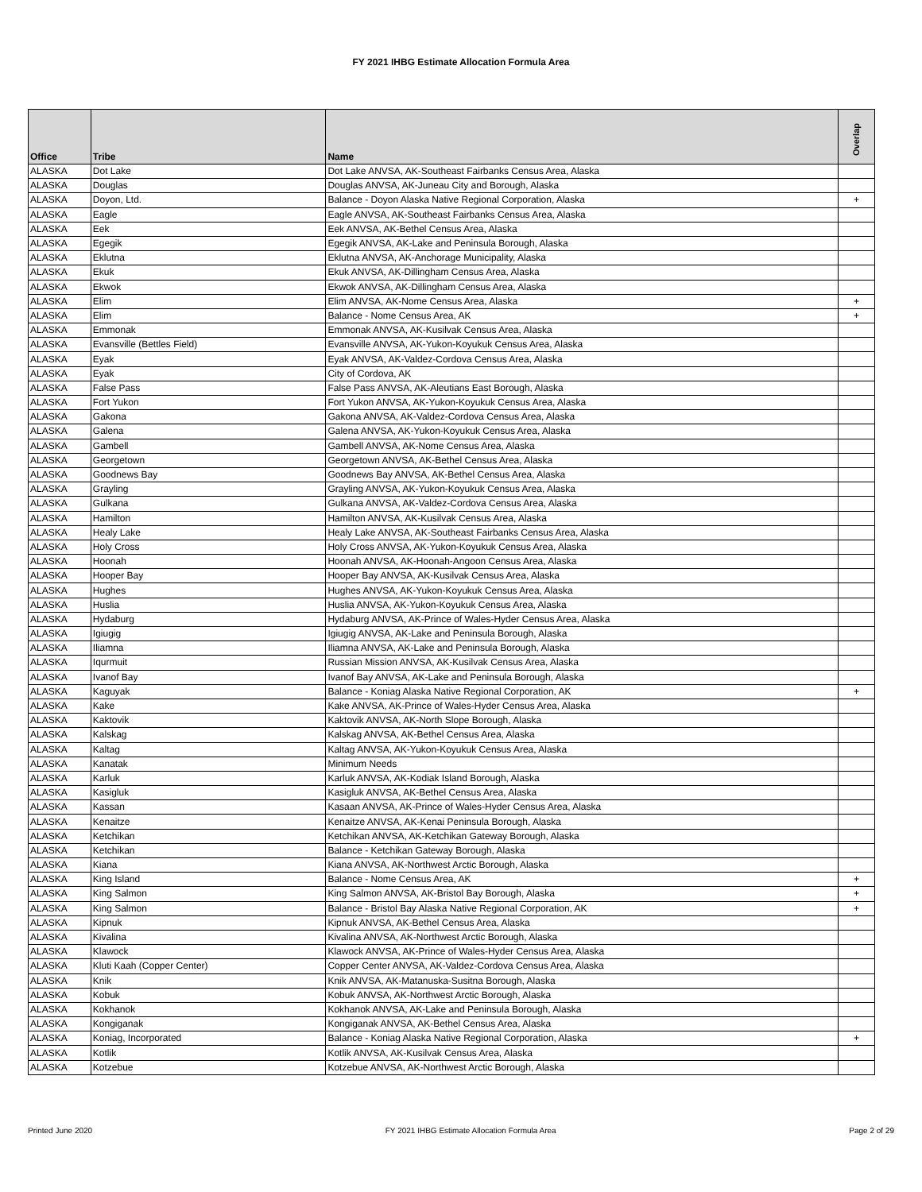FY 2021 IHBG Estimate Allocation Formula Area
| Office | Tribe | Name | Overlap |
| --- | --- | --- | --- |
| ALASKA | Dot Lake | Dot Lake ANVSA, AK-Southeast Fairbanks Census Area, Alaska | |
| ALASKA | Douglas | Douglas ANVSA, AK-Juneau City and Borough, Alaska | |
| ALASKA | Doyon, Ltd. | Balance - Doyon Alaska Native Regional Corporation, Alaska | + |
| ALASKA | Eagle | Eagle ANVSA, AK-Southeast Fairbanks Census Area, Alaska | |
| ALASKA | Eek | Eek ANVSA, AK-Bethel Census Area, Alaska | |
| ALASKA | Egegik | Egegik ANVSA, AK-Lake and Peninsula Borough, Alaska | |
| ALASKA | Eklutna | Eklutna ANVSA, AK-Anchorage Municipality, Alaska | |
| ALASKA | Ekuk | Ekuk ANVSA, AK-Dillingham Census Area, Alaska | |
| ALASKA | Ekwok | Ekwok ANVSA, AK-Dillingham Census Area, Alaska | |
| ALASKA | Elim | Elim ANVSA, AK-Nome Census Area, Alaska | + |
| ALASKA | Elim | Balance - Nome Census Area, AK | + |
| ALASKA | Emmonak | Emmonak ANVSA, AK-Kusilvak Census Area, Alaska | |
| ALASKA | Evansville (Bettles Field) | Evansville ANVSA, AK-Yukon-Koyukuk Census Area, Alaska | |
| ALASKA | Eyak | Eyak ANVSA, AK-Valdez-Cordova Census Area, Alaska | |
| ALASKA | Eyak | City of Cordova, AK | |
| ALASKA | False Pass | False Pass ANVSA, AK-Aleutians East Borough, Alaska | |
| ALASKA | Fort Yukon | Fort Yukon ANVSA, AK-Yukon-Koyukuk Census Area, Alaska | |
| ALASKA | Gakona | Gakona ANVSA, AK-Valdez-Cordova Census Area, Alaska | |
| ALASKA | Galena | Galena ANVSA, AK-Yukon-Koyukuk Census Area, Alaska | |
| ALASKA | Gambell | Gambell ANVSA, AK-Nome Census Area, Alaska | |
| ALASKA | Georgetown | Georgetown ANVSA, AK-Bethel Census Area, Alaska | |
| ALASKA | Goodnews Bay | Goodnews Bay ANVSA, AK-Bethel Census Area, Alaska | |
| ALASKA | Grayling | Grayling ANVSA, AK-Yukon-Koyukuk Census Area, Alaska | |
| ALASKA | Gulkana | Gulkana ANVSA, AK-Valdez-Cordova Census Area, Alaska | |
| ALASKA | Hamilton | Hamilton ANVSA, AK-Kusilvak Census Area, Alaska | |
| ALASKA | Healy Lake | Healy Lake ANVSA, AK-Southeast Fairbanks Census Area, Alaska | |
| ALASKA | Holy Cross | Holy Cross ANVSA, AK-Yukon-Koyukuk Census Area, Alaska | |
| ALASKA | Hoonah | Hoonah ANVSA, AK-Hoonah-Angoon Census Area, Alaska | |
| ALASKA | Hooper Bay | Hooper Bay ANVSA, AK-Kusilvak Census Area, Alaska | |
| ALASKA | Hughes | Hughes ANVSA, AK-Yukon-Koyukuk Census Area, Alaska | |
| ALASKA | Huslia | Huslia ANVSA, AK-Yukon-Koyukuk Census Area, Alaska | |
| ALASKA | Hydaburg | Hydaburg ANVSA, AK-Prince of Wales-Hyder Census Area, Alaska | |
| ALASKA | Igiugig | Igiugig ANVSA, AK-Lake and Peninsula Borough, Alaska | |
| ALASKA | Iliamna | Iliamna ANVSA, AK-Lake and Peninsula Borough, Alaska | |
| ALASKA | Iqurmuit | Russian Mission ANVSA, AK-Kusilvak Census Area, Alaska | |
| ALASKA | Ivanof Bay | Ivanof Bay ANVSA, AK-Lake and Peninsula Borough, Alaska | |
| ALASKA | Kaguyak | Balance - Koniag Alaska Native Regional Corporation, AK | + |
| ALASKA | Kake | Kake ANVSA, AK-Prince of Wales-Hyder Census Area, Alaska | |
| ALASKA | Kaktovik | Kaktovik ANVSA, AK-North Slope Borough, Alaska | |
| ALASKA | Kalskag | Kalskag ANVSA, AK-Bethel Census Area, Alaska | |
| ALASKA | Kaltag | Kaltag ANVSA, AK-Yukon-Koyukuk Census Area, Alaska | |
| ALASKA | Kanatak | Minimum Needs | |
| ALASKA | Karluk | Karluk ANVSA, AK-Kodiak Island Borough, Alaska | |
| ALASKA | Kasigluk | Kasigluk ANVSA, AK-Bethel Census Area, Alaska | |
| ALASKA | Kassan | Kasaan ANVSA, AK-Prince of Wales-Hyder Census Area, Alaska | |
| ALASKA | Kenaitze | Kenaitze ANVSA, AK-Kenai Peninsula Borough, Alaska | |
| ALASKA | Ketchikan | Ketchikan ANVSA, AK-Ketchikan Gateway Borough, Alaska | |
| ALASKA | Ketchikan | Balance - Ketchikan Gateway Borough, Alaska | |
| ALASKA | Kiana | Kiana ANVSA, AK-Northwest Arctic Borough, Alaska | |
| ALASKA | King Island | Balance - Nome Census Area, AK | + |
| ALASKA | King Salmon | King Salmon ANVSA, AK-Bristol Bay Borough, Alaska | + |
| ALASKA | King Salmon | Balance - Bristol Bay Alaska Native Regional Corporation, AK | + |
| ALASKA | Kipnuk | Kipnuk ANVSA, AK-Bethel Census Area, Alaska | |
| ALASKA | Kivalina | Kivalina ANVSA, AK-Northwest Arctic Borough, Alaska | |
| ALASKA | Klawock | Klawock ANVSA, AK-Prince of Wales-Hyder Census Area, Alaska | |
| ALASKA | Kluti Kaah (Copper Center) | Copper Center ANVSA, AK-Valdez-Cordova Census Area, Alaska | |
| ALASKA | Knik | Knik ANVSA, AK-Matanuska-Susitna Borough, Alaska | |
| ALASKA | Kobuk | Kobuk ANVSA, AK-Northwest Arctic Borough, Alaska | |
| ALASKA | Kokhanok | Kokhanok ANVSA, AK-Lake and Peninsula Borough, Alaska | |
| ALASKA | Kongiganak | Kongiganak ANVSA, AK-Bethel Census Area, Alaska | |
| ALASKA | Koniag, Incorporated | Balance - Koniag Alaska Native Regional Corporation, Alaska | + |
| ALASKA | Kotlik | Kotlik ANVSA, AK-Kusilvak Census Area, Alaska | |
| ALASKA | Kotzebue | Kotzebue ANVSA, AK-Northwest Arctic Borough, Alaska | |
Printed June 2020 FY 2021 IHBG Estimate Allocation Formula Area Page 2 of 29